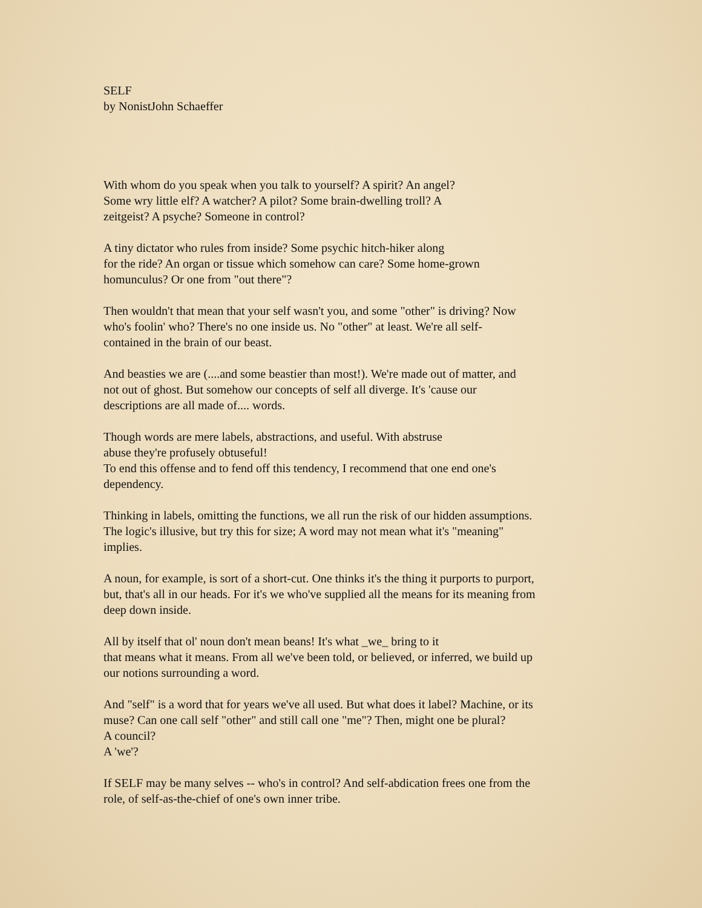SELF
by NonistJohn Schaeffer
With whom do you speak when you talk to yourself? A spirit? An angel?
Some wry little elf? A watcher? A pilot? Some brain-dwelling troll? A
zeitgeist? A psyche? Someone in control?
A tiny dictator who rules from inside? Some psychic hitch-hiker along
for the ride? An organ or tissue which somehow can care? Some home-grown
homunculus? Or one from "out there"?
Then wouldn't that mean that your self wasn't you, and some "other" is driving? Now
who's foolin' who? There's no one inside us. No "other" at least. We're all self-
contained in the brain of our beast.
And beasties we are (....and some beastier than most!). We're made out of matter, and
not out of ghost. But somehow our concepts of self all diverge. It's 'cause our
descriptions are all made of.... words.
Though words are mere labels, abstractions, and useful. With abstruse
abuse they're profusely obtuseful!
To end this offense and to fend off this tendency, I recommend that one end one's
dependency.
Thinking in labels, omitting the functions, we all run the risk of our hidden assumptions.
The logic's illusive, but try this for size; A word may not mean what it's "meaning"
implies.
A noun, for example, is sort of a short-cut. One thinks it's the thing it purports to purport,
but, that's all in our heads. For it's we who've supplied all the means for its meaning from
deep down inside.
All by itself that ol' noun don't mean beans! It's what _we_ bring to it
that means what it means. From all we've been told, or believed, or inferred, we build up
our notions surrounding a word.
And "self" is a word that for years we've all used. But what does it label? Machine, or its
muse? Can one call self "other" and still call one "me"? Then, might one be plural?
A council?
A 'we'?
If SELF may be many selves -- who's in control? And self-abdication frees one from the
role, of self-as-the-chief of one's own inner tribe.